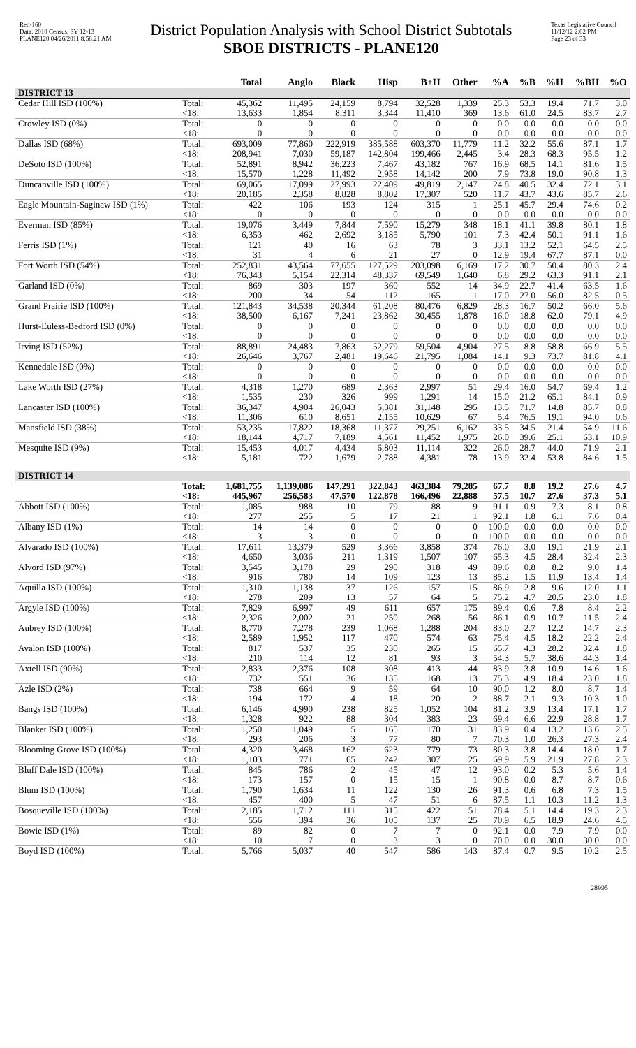Red-160
Data: 2010 Census, SY 12-13
PLANE120 04/26/2011 8:58:21 AM
District Population Analysis with School District Subtotals
SBOE DISTRICTS - PLANE120
Texas Legislative Council
11/12/12 2:02 PM
Page 23 of 33
| | | Total | Anglo | Black | Hisp | B+H | Other | %A | %B | %H | %BH | %O |
| --- | --- | --- | --- | --- | --- | --- | --- | --- | --- | --- | --- | --- |
| DISTRICT 13 | | | | | | | | | | | | |
| Cedar Hill ISD (100%) | Total: | 45,362 | 11,495 | 24,159 | 8,794 | 32,528 | 1,339 | 25.3 | 53.3 | 19.4 | 71.7 | 3.0 |
| | <18: | 13,633 | 1,854 | 8,311 | 3,344 | 11,410 | 369 | 13.6 | 61.0 | 24.5 | 83.7 | 2.7 |
| Crowley ISD (0%) | Total: | 0 | 0 | 0 | 0 | 0 | 0 | 0.0 | 0.0 | 0.0 | 0.0 | 0.0 |
| | <18: | 0 | 0 | 0 | 0 | 0 | 0 | 0.0 | 0.0 | 0.0 | 0.0 | 0.0 |
| Dallas ISD (68%) | Total: | 693,009 | 77,860 | 222,919 | 385,588 | 603,370 | 11,779 | 11.2 | 32.2 | 55.6 | 87.1 | 1.7 |
| | <18: | 208,941 | 7,030 | 59,187 | 142,804 | 199,466 | 2,445 | 3.4 | 28.3 | 68.3 | 95.5 | 1.2 |
| DeSoto ISD (100%) | Total: | 52,891 | 8,942 | 36,223 | 7,467 | 43,182 | 767 | 16.9 | 68.5 | 14.1 | 81.6 | 1.5 |
| | <18: | 15,570 | 1,228 | 11,492 | 2,958 | 14,142 | 200 | 7.9 | 73.8 | 19.0 | 90.8 | 1.3 |
| Duncanville ISD (100%) | Total: | 69,065 | 17,099 | 27,993 | 22,409 | 49,819 | 2,147 | 24.8 | 40.5 | 32.4 | 72.1 | 3.1 |
| | <18: | 20,185 | 2,358 | 8,828 | 8,802 | 17,307 | 520 | 11.7 | 43.7 | 43.6 | 85.7 | 2.6 |
| Eagle Mountain-Saginaw ISD (1%) | Total: | 422 | 106 | 193 | 124 | 315 | 1 | 25.1 | 45.7 | 29.4 | 74.6 | 0.2 |
| | <18: | 0 | 0 | 0 | 0 | 0 | 0 | 0.0 | 0.0 | 0.0 | 0.0 | 0.0 |
| Everman ISD (85%) | Total: | 19,076 | 3,449 | 7,844 | 7,590 | 15,279 | 348 | 18.1 | 41.1 | 39.8 | 80.1 | 1.8 |
| | <18: | 6,353 | 462 | 2,692 | 3,185 | 5,790 | 101 | 7.3 | 42.4 | 50.1 | 91.1 | 1.6 |
| Ferris ISD (1%) | Total: | 121 | 40 | 16 | 63 | 78 | 3 | 33.1 | 13.2 | 52.1 | 64.5 | 2.5 |
| | <18: | 31 | 4 | 6 | 21 | 27 | 0 | 12.9 | 19.4 | 67.7 | 87.1 | 0.0 |
| Fort Worth ISD (54%) | Total: | 252,831 | 43,564 | 77,655 | 127,529 | 203,098 | 6,169 | 17.2 | 30.7 | 50.4 | 80.3 | 2.4 |
| | <18: | 76,343 | 5,154 | 22,314 | 48,337 | 69,549 | 1,640 | 6.8 | 29.2 | 63.3 | 91.1 | 2.1 |
| Garland ISD (0%) | Total: | 869 | 303 | 197 | 360 | 552 | 14 | 34.9 | 22.7 | 41.4 | 63.5 | 1.6 |
| | <18: | 200 | 34 | 54 | 112 | 165 | 1 | 17.0 | 27.0 | 56.0 | 82.5 | 0.5 |
| Grand Prairie ISD (100%) | Total: | 121,843 | 34,538 | 20,344 | 61,208 | 80,476 | 6,829 | 28.3 | 16.7 | 50.2 | 66.0 | 5.6 |
| | <18: | 38,500 | 6,167 | 7,241 | 23,862 | 30,455 | 1,878 | 16.0 | 18.8 | 62.0 | 79.1 | 4.9 |
| Hurst-Euless-Bedford ISD (0%) | Total: | 0 | 0 | 0 | 0 | 0 | 0 | 0.0 | 0.0 | 0.0 | 0.0 | 0.0 |
| | <18: | 0 | 0 | 0 | 0 | 0 | 0 | 0.0 | 0.0 | 0.0 | 0.0 | 0.0 |
| Irving ISD (52%) | Total: | 88,891 | 24,483 | 7,863 | 52,279 | 59,504 | 4,904 | 27.5 | 8.8 | 58.8 | 66.9 | 5.5 |
| | <18: | 26,646 | 3,767 | 2,481 | 19,646 | 21,795 | 1,084 | 14.1 | 9.3 | 73.7 | 81.8 | 4.1 |
| Kennedale ISD (0%) | Total: | 0 | 0 | 0 | 0 | 0 | 0 | 0.0 | 0.0 | 0.0 | 0.0 | 0.0 |
| | <18: | 0 | 0 | 0 | 0 | 0 | 0 | 0.0 | 0.0 | 0.0 | 0.0 | 0.0 |
| Lake Worth ISD (27%) | Total: | 4,318 | 1,270 | 689 | 2,363 | 2,997 | 51 | 29.4 | 16.0 | 54.7 | 69.4 | 1.2 |
| | <18: | 1,535 | 230 | 326 | 999 | 1,291 | 14 | 15.0 | 21.2 | 65.1 | 84.1 | 0.9 |
| Lancaster ISD (100%) | Total: | 36,347 | 4,904 | 26,043 | 5,381 | 31,148 | 295 | 13.5 | 71.7 | 14.8 | 85.7 | 0.8 |
| | <18: | 11,306 | 610 | 8,651 | 2,155 | 10,629 | 67 | 5.4 | 76.5 | 19.1 | 94.0 | 0.6 |
| Mansfield ISD (38%) | Total: | 53,235 | 17,822 | 18,368 | 11,377 | 29,251 | 6,162 | 33.5 | 34.5 | 21.4 | 54.9 | 11.6 |
| | <18: | 18,144 | 4,717 | 7,189 | 4,561 | 11,452 | 1,975 | 26.0 | 39.6 | 25.1 | 63.1 | 10.9 |
| Mesquite ISD (9%) | Total: | 15,453 | 4,017 | 4,434 | 6,803 | 11,114 | 322 | 26.0 | 28.7 | 44.0 | 71.9 | 2.1 |
| | <18: | 5,181 | 722 | 1,679 | 2,788 | 4,381 | 78 | 13.9 | 32.4 | 53.8 | 84.6 | 1.5 |
| DISTRICT 14 | | | | | | | | | | | | |
| | Total: | 1,681,755 | 1,139,086 | 147,291 | 322,843 | 463,384 | 79,285 | 67.7 | 8.8 | 19.2 | 27.6 | 4.7 |
| | <18: | 445,967 | 256,583 | 47,570 | 122,878 | 166,496 | 22,888 | 57.5 | 10.7 | 27.6 | 37.3 | 5.1 |
| Abbott ISD (100%) | Total: | 1,085 | 988 | 10 | 79 | 88 | 9 | 91.1 | 0.9 | 7.3 | 8.1 | 0.8 |
| | <18: | 277 | 255 | 5 | 17 | 21 | 1 | 92.1 | 1.8 | 6.1 | 7.6 | 0.4 |
| Albany ISD (1%) | Total: | 14 | 14 | 0 | 0 | 0 | 0 | 100.0 | 0.0 | 0.0 | 0.0 | 0.0 |
| | <18: | 3 | 3 | 0 | 0 | 0 | 0 | 100.0 | 0.0 | 0.0 | 0.0 | 0.0 |
| Alvarado ISD (100%) | Total: | 17,611 | 13,379 | 529 | 3,366 | 3,858 | 374 | 76.0 | 3.0 | 19.1 | 21.9 | 2.1 |
| | <18: | 4,650 | 3,036 | 211 | 1,319 | 1,507 | 107 | 65.3 | 4.5 | 28.4 | 32.4 | 2.3 |
| Alvord ISD (97%) | Total: | 3,545 | 3,178 | 29 | 290 | 318 | 49 | 89.6 | 0.8 | 8.2 | 9.0 | 1.4 |
| | <18: | 916 | 780 | 14 | 109 | 123 | 13 | 85.2 | 1.5 | 11.9 | 13.4 | 1.4 |
| Aquilla ISD (100%) | Total: | 1,310 | 1,138 | 37 | 126 | 157 | 15 | 86.9 | 2.8 | 9.6 | 12.0 | 1.1 |
| | <18: | 278 | 209 | 13 | 57 | 64 | 5 | 75.2 | 4.7 | 20.5 | 23.0 | 1.8 |
| Argyle ISD (100%) | Total: | 7,829 | 6,997 | 49 | 611 | 657 | 175 | 89.4 | 0.6 | 7.8 | 8.4 | 2.2 |
| | <18: | 2,326 | 2,002 | 21 | 250 | 268 | 56 | 86.1 | 0.9 | 10.7 | 11.5 | 2.4 |
| Aubrey ISD (100%) | Total: | 8,770 | 7,278 | 239 | 1,068 | 1,288 | 204 | 83.0 | 2.7 | 12.2 | 14.7 | 2.3 |
| | <18: | 2,589 | 1,952 | 117 | 470 | 574 | 63 | 75.4 | 4.5 | 18.2 | 22.2 | 2.4 |
| Avalon ISD (100%) | Total: | 817 | 537 | 35 | 230 | 265 | 15 | 65.7 | 4.3 | 28.2 | 32.4 | 1.8 |
| | <18: | 210 | 114 | 12 | 81 | 93 | 3 | 54.3 | 5.7 | 38.6 | 44.3 | 1.4 |
| Axtell ISD (90%) | Total: | 2,833 | 2,376 | 108 | 308 | 413 | 44 | 83.9 | 3.8 | 10.9 | 14.6 | 1.6 |
| | <18: | 732 | 551 | 36 | 135 | 168 | 13 | 75.3 | 4.9 | 18.4 | 23.0 | 1.8 |
| Azle ISD (2%) | Total: | 738 | 664 | 9 | 59 | 64 | 10 | 90.0 | 1.2 | 8.0 | 8.7 | 1.4 |
| | <18: | 194 | 172 | 4 | 18 | 20 | 2 | 88.7 | 2.1 | 9.3 | 10.3 | 1.0 |
| Bangs ISD (100%) | Total: | 6,146 | 4,990 | 238 | 825 | 1,052 | 104 | 81.2 | 3.9 | 13.4 | 17.1 | 1.7 |
| | <18: | 1,328 | 922 | 88 | 304 | 383 | 23 | 69.4 | 6.6 | 22.9 | 28.8 | 1.7 |
| Blanket ISD (100%) | Total: | 1,250 | 1,049 | 5 | 165 | 170 | 31 | 83.9 | 0.4 | 13.2 | 13.6 | 2.5 |
| | <18: | 293 | 206 | 3 | 77 | 80 | 7 | 70.3 | 1.0 | 26.3 | 27.3 | 2.4 |
| Blooming Grove ISD (100%) | Total: | 4,320 | 3,468 | 162 | 623 | 779 | 73 | 80.3 | 3.8 | 14.4 | 18.0 | 1.7 |
| | <18: | 1,103 | 771 | 65 | 242 | 307 | 25 | 69.9 | 5.9 | 21.9 | 27.8 | 2.3 |
| Bluff Dale ISD (100%) | Total: | 845 | 786 | 2 | 45 | 47 | 12 | 93.0 | 0.2 | 5.3 | 5.6 | 1.4 |
| | <18: | 173 | 157 | 0 | 15 | 15 | 1 | 90.8 | 0.0 | 8.7 | 8.7 | 0.6 |
| Blum ISD (100%) | Total: | 1,790 | 1,634 | 11 | 122 | 130 | 26 | 91.3 | 0.6 | 6.8 | 7.3 | 1.5 |
| | <18: | 457 | 400 | 5 | 47 | 51 | 6 | 87.5 | 1.1 | 10.3 | 11.2 | 1.3 |
| Bosqueville ISD (100%) | Total: | 2,185 | 1,712 | 111 | 315 | 422 | 51 | 78.4 | 5.1 | 14.4 | 19.3 | 2.3 |
| | <18: | 556 | 394 | 36 | 105 | 137 | 25 | 70.9 | 6.5 | 18.9 | 24.6 | 4.5 |
| Bowie ISD (1%) | Total: | 89 | 82 | 0 | 7 | 7 | 0 | 92.1 | 0.0 | 7.9 | 7.9 | 0.0 |
| | <18: | 10 | 7 | 0 | 3 | 3 | 0 | 70.0 | 0.0 | 30.0 | 30.0 | 0.0 |
| Boyd ISD (100%) | Total: | 5,766 | 5,037 | 40 | 547 | 586 | 143 | 87.4 | 0.7 | 9.5 | 10.2 | 2.5 |
28995